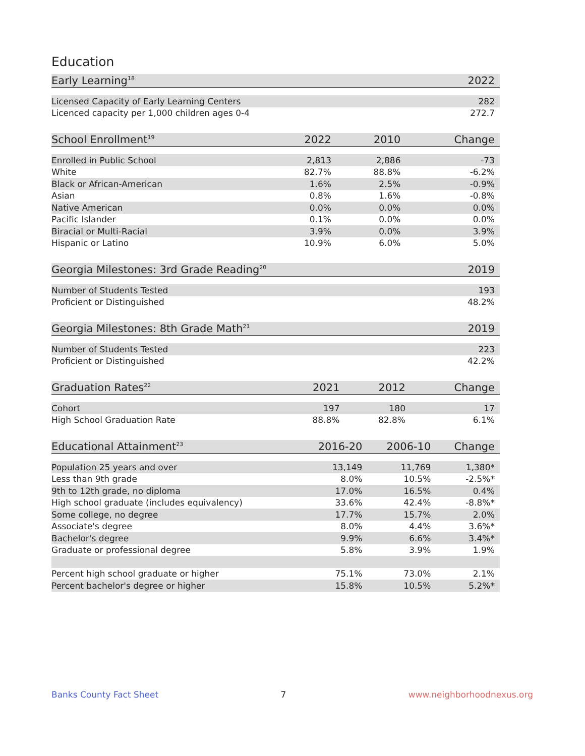Education
| Early Learning<sup>18</sup> | | | 2022 |
| --- | --- | --- | --- |
| Licensed Capacity of Early Learning Centers | | | 282 |
| Licenced capacity per 1,000 children ages 0-4 | | | 272.7 |
| School Enrollment<sup>19</sup> | 2022 | 2010 | Change |
| --- | --- | --- | --- |
| Enrolled in Public School | 2,813 | 2,886 | -73 |
| White | 82.7% | 88.8% | -6.2% |
| Black or African-American | 1.6% | 2.5% | -0.9% |
| Asian | 0.8% | 1.6% | -0.8% |
| Native American | 0.0% | 0.0% | 0.0% |
| Pacific Islander | 0.1% | 0.0% | 0.0% |
| Biracial or Multi-Racial | 3.9% | 0.0% | 3.9% |
| Hispanic or Latino | 10.9% | 6.0% | 5.0% |
| Georgia Milestones: 3rd Grade Reading<sup>20</sup> | 2019 |
| --- | --- |
| Number of Students Tested | 193 |
| Proficient or Distinguished | 48.2% |
| Georgia Milestones: 8th Grade Math<sup>21</sup> | 2019 |
| --- | --- |
| Number of Students Tested | 223 |
| Proficient or Distinguished | 42.2% |
| Graduation Rates<sup>22</sup> | 2021 | 2012 | Change |
| --- | --- | --- | --- |
| Cohort | 197 | 180 | 17 |
| High School Graduation Rate | 88.8% | 82.8% | 6.1% |
| Educational Attainment<sup>23</sup> | 2016-20 | 2006-10 | Change |
| --- | --- | --- | --- |
| Population 25 years and over | 13,149 | 11,769 | 1,380* |
| Less than 9th grade | 8.0% | 10.5% | -2.5%* |
| 9th to 12th grade, no diploma | 17.0% | 16.5% | 0.4% |
| High school graduate (includes equivalency) | 33.6% | 42.4% | -8.8%* |
| Some college, no degree | 17.7% | 15.7% | 2.0% |
| Associate's degree | 8.0% | 4.4% | 3.6%* |
| Bachelor's degree | 9.9% | 6.6% | 3.4%* |
| Graduate or professional degree | 5.8% | 3.9% | 1.9% |
| Percent high school graduate or higher | 75.1% | 73.0% | 2.1% |
| Percent bachelor's degree or higher | 15.8% | 10.5% | 5.2%* |
Banks County Fact Sheet 7 www.neighborhoodnexus.org